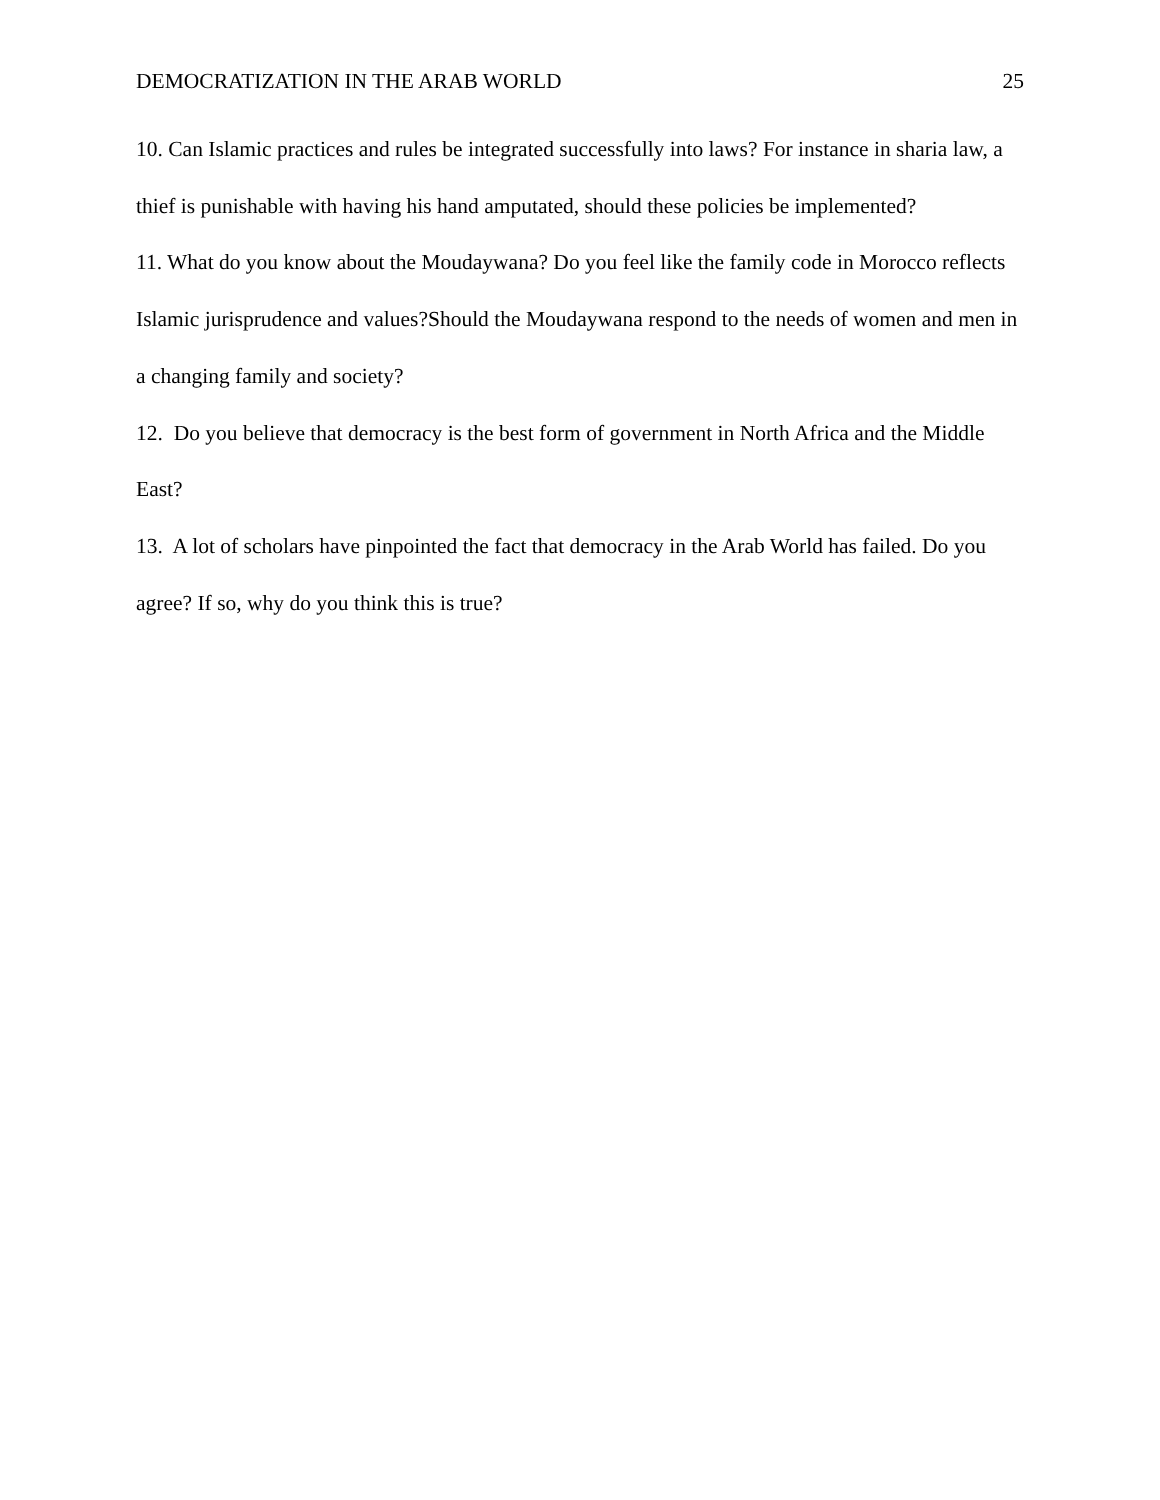DEMOCRATIZATION IN THE ARAB WORLD 25
10. Can Islamic practices and rules be integrated successfully into laws? For instance in sharia law, a thief is punishable with having his hand amputated, should these policies be implemented?
11. What do you know about the Moudaywana? Do you feel like the family code in Morocco reflects Islamic jurisprudence and values?Should the Moudaywana respond to the needs of women and men in a changing family and society?
12. Do you believe that democracy is the best form of government in North Africa and the Middle East?
13. A lot of scholars have pinpointed the fact that democracy in the Arab World has failed. Do you agree? If so, why do you think this is true?